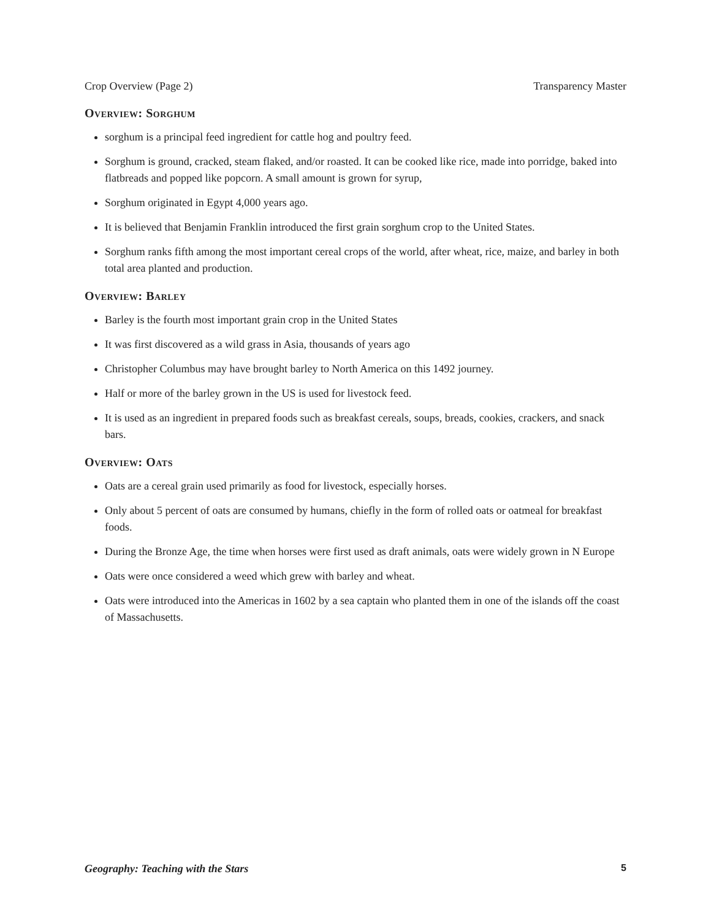Crop Overview (Page 2) Transparency Master
Overview: Sorghum
sorghum is a principal feed ingredient for cattle hog and poultry feed.
Sorghum is ground, cracked, steam flaked, and/or roasted. It can be cooked like rice, made into porridge, baked into flatbreads and popped like popcorn. A small amount is grown for syrup,
Sorghum originated in Egypt 4,000 years ago.
It is believed that Benjamin Franklin introduced the first grain sorghum crop to the United States.
Sorghum ranks fifth among the most important cereal crops of the world, after wheat, rice, maize, and barley in both total area planted and production.
Overview: Barley
Barley is the fourth most important grain crop in the United States
It was first discovered as a wild grass in Asia, thousands of years ago
Christopher Columbus may have brought barley to North America on this 1492 journey.
Half or more of the barley grown in the US is used for livestock feed.
It is used as an ingredient in prepared foods such as breakfast cereals, soups, breads, cookies, crackers, and snack bars.
Overview: Oats
Oats are a cereal grain used primarily as food for livestock, especially horses.
Only about 5 percent of oats are consumed by humans, chiefly in the form of rolled oats or oatmeal for breakfast foods.
During the Bronze Age, the time when horses were first used as draft animals, oats were widely grown in N Europe
Oats were once considered a weed which grew with barley and wheat.
Oats were introduced into the Americas in 1602 by a sea captain who planted them in one of the islands off the coast of Massachusetts.
Geography: Teaching with the Stars 5